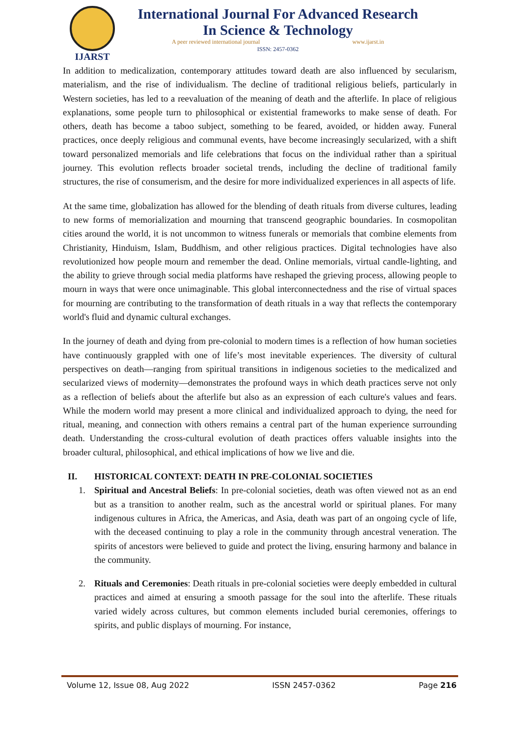IJARST
International Journal For Advanced Research
In Science & Technology
A peer reviewed international journal www.ijarst.in
ISSN: 2457-0362
In addition to medicalization, contemporary attitudes toward death are also influenced by secularism, materialism, and the rise of individualism. The decline of traditional religious beliefs, particularly in Western societies, has led to a reevaluation of the meaning of death and the afterlife. In place of religious explanations, some people turn to philosophical or existential frameworks to make sense of death. For others, death has become a taboo subject, something to be feared, avoided, or hidden away. Funeral practices, once deeply religious and communal events, have become increasingly secularized, with a shift toward personalized memorials and life celebrations that focus on the individual rather than a spiritual journey. This evolution reflects broader societal trends, including the decline of traditional family structures, the rise of consumerism, and the desire for more individualized experiences in all aspects of life.
At the same time, globalization has allowed for the blending of death rituals from diverse cultures, leading to new forms of memorialization and mourning that transcend geographic boundaries. In cosmopolitan cities around the world, it is not uncommon to witness funerals or memorials that combine elements from Christianity, Hinduism, Islam, Buddhism, and other religious practices. Digital technologies have also revolutionized how people mourn and remember the dead. Online memorials, virtual candle-lighting, and the ability to grieve through social media platforms have reshaped the grieving process, allowing people to mourn in ways that were once unimaginable. This global interconnectedness and the rise of virtual spaces for mourning are contributing to the transformation of death rituals in a way that reflects the contemporary world's fluid and dynamic cultural exchanges.
In the journey of death and dying from pre-colonial to modern times is a reflection of how human societies have continuously grappled with one of life’s most inevitable experiences. The diversity of cultural perspectives on death—ranging from spiritual transitions in indigenous societies to the medicalized and secularized views of modernity—demonstrates the profound ways in which death practices serve not only as a reflection of beliefs about the afterlife but also as an expression of each culture's values and fears. While the modern world may present a more clinical and individualized approach to dying, the need for ritual, meaning, and connection with others remains a central part of the human experience surrounding death. Understanding the cross-cultural evolution of death practices offers valuable insights into the broader cultural, philosophical, and ethical implications of how we live and die.
II. HISTORICAL CONTEXT: DEATH IN PRE-COLONIAL SOCIETIES
1. Spiritual and Ancestral Beliefs: In pre-colonial societies, death was often viewed not as an end but as a transition to another realm, such as the ancestral world or spiritual planes. For many indigenous cultures in Africa, the Americas, and Asia, death was part of an ongoing cycle of life, with the deceased continuing to play a role in the community through ancestral veneration. The spirits of ancestors were believed to guide and protect the living, ensuring harmony and balance in the community.
2. Rituals and Ceremonies: Death rituals in pre-colonial societies were deeply embedded in cultural practices and aimed at ensuring a smooth passage for the soul into the afterlife. These rituals varied widely across cultures, but common elements included burial ceremonies, offerings to spirits, and public displays of mourning. For instance,
Volume 12, Issue 08, Aug 2022 ISSN 2457-0362 Page 216